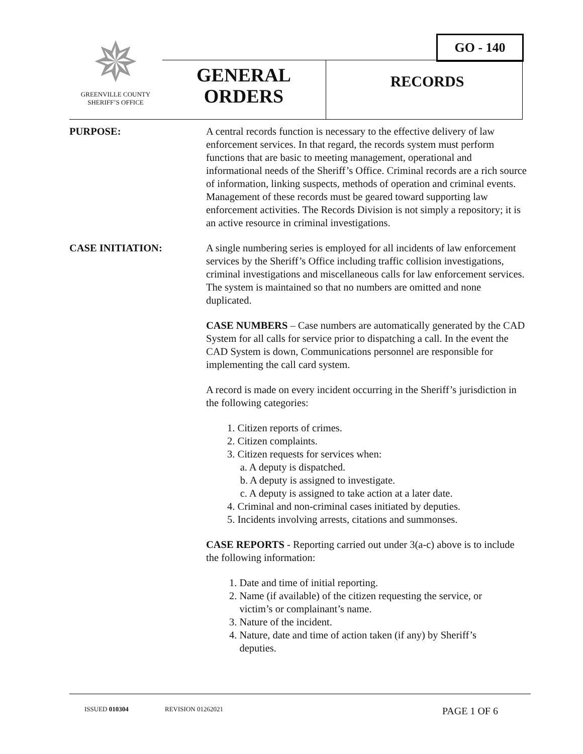✵
GREENVILLE COUNTY
SHERIFF’S OFFICE
GO - 140
GENERAL
ORDERS
RECORDS
PURPOSE: A central records function is necessary to the effective delivery of law enforcement services. In that regard, the records system must perform functions that are basic to meeting management, operational and informational needs of the Sheriff’s Office. Criminal records are a rich source of information, linking suspects, methods of operation and criminal events. Management of these records must be geared toward supporting law enforcement activities. The Records Division is not simply a repository; it is an active resource in criminal investigations.
CASE INITIATION: A single numbering series is employed for all incidents of law enforcement services by the Sheriff’s Office including traffic collision investigations, criminal investigations and miscellaneous calls for law enforcement services. The system is maintained so that no numbers are omitted and none duplicated.
CASE NUMBERS – Case numbers are automatically generated by the CAD System for all calls for service prior to dispatching a call. In the event the CAD System is down, Communications personnel are responsible for implementing the call card system.
A record is made on every incident occurring in the Sheriff’s jurisdiction in the following categories:
1. Citizen reports of crimes.
2. Citizen complaints.
3. Citizen requests for services when:
a. A deputy is dispatched.
b. A deputy is assigned to investigate.
c. A deputy is assigned to take action at a later date.
4. Criminal and non-criminal cases initiated by deputies.
5. Incidents involving arrests, citations and summonses.
CASE REPORTS - Reporting carried out under 3(a-c) above is to include the following information:
1. Date and time of initial reporting.
2. Name (if available) of the citizen requesting the service, or
victim’s or complainant’s name.
3. Nature of the incident.
4. Nature, date and time of action taken (if any) by Sheriff’s
deputies.
ISSUED 010304 REVISION 01262021 PAGE 1 OF 6